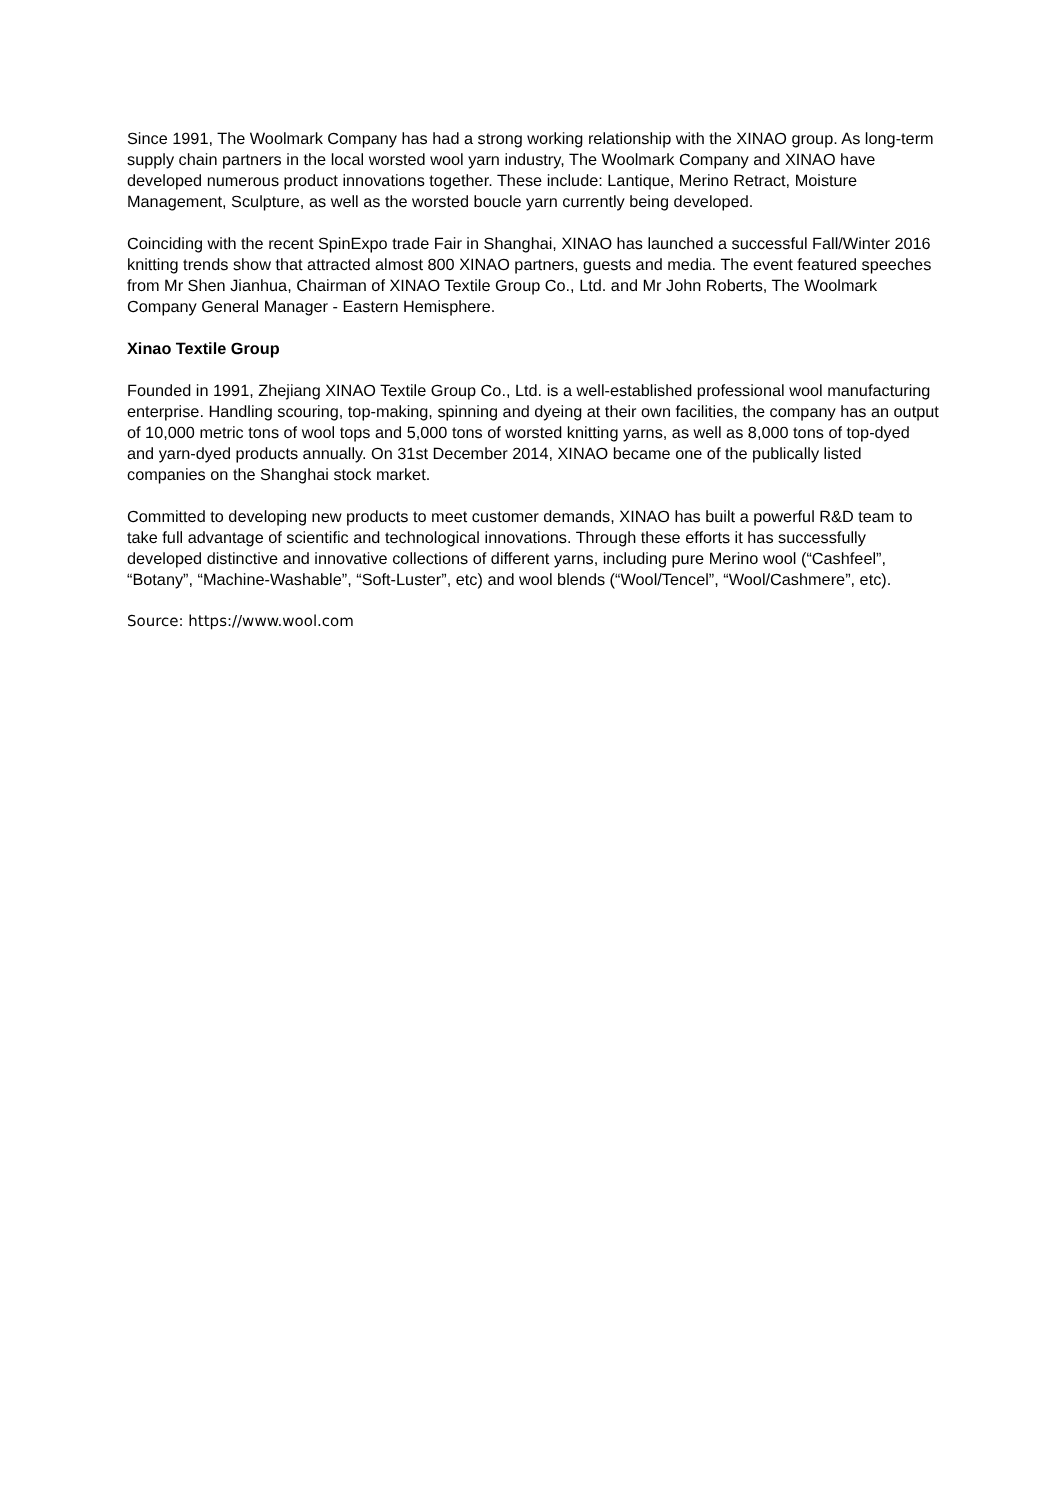Since 1991, The Woolmark Company has had a strong working relationship with the XINAO group. As long-term supply chain partners in the local worsted wool yarn industry, The Woolmark Company and XINAO have developed numerous product innovations together. These include: Lantique, Merino Retract, Moisture Management, Sculpture, as well as the worsted boucle yarn currently being developed.
Coinciding with the recent SpinExpo trade Fair in Shanghai, XINAO has launched a successful Fall/Winter 2016 knitting trends show that attracted almost 800 XINAO partners, guests and media. The event featured speeches from Mr Shen Jianhua, Chairman of XINAO Textile Group Co., Ltd. and Mr John Roberts, The Woolmark Company General Manager - Eastern Hemisphere.
Xinao Textile Group
Founded in 1991, Zhejiang XINAO Textile Group Co., Ltd. is a well-established professional wool manufacturing enterprise. Handling scouring, top-making, spinning and dyeing at their own facilities, the company has an output of 10,000 metric tons of wool tops and 5,000 tons of worsted knitting yarns, as well as 8,000 tons of top-dyed and yarn-dyed products annually. On 31st December 2014, XINAO became one of the publically listed companies on the Shanghai stock market.
Committed to developing new products to meet customer demands, XINAO has built a powerful R&D team to take full advantage of scientific and technological innovations. Through these efforts it has successfully developed distinctive and innovative collections of different yarns, including pure Merino wool (“Cashfeel”, “Botany”, “Machine-Washable”, “Soft-Luster”, etc) and wool blends (“Wool/Tencel”, “Wool/Cashmere”, etc).
Source: https://www.wool.com